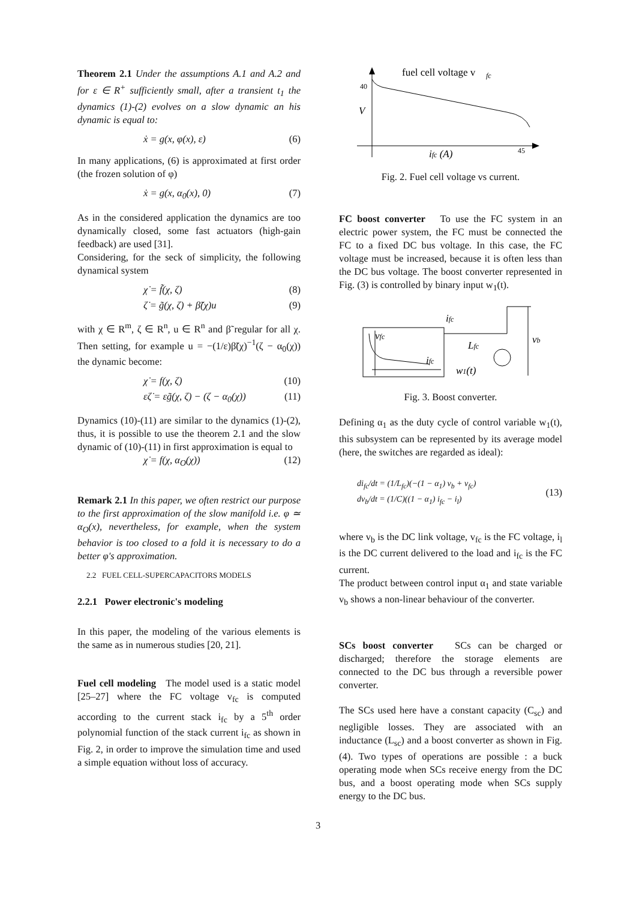Theorem 2.1 Under the assumptions A.1 and A.2 and for ε ∈ R<sup>+</sup> sufficiently small, after a transient t<sub>1</sub> the dynamics (1)-(2) evolves on a slow dynamic an his dynamic is equal to:
ẋ = g(x, φ(x), ε) (6)
In many applications, (6) is approximated at first order (the frozen solution of φ)
ẋ = g(x, α<sub>0</sub>(x), 0) (7)
As in the considered application the dynamics are too dynamically closed, some fast actuators (high-gain feedback) are used [31].
Considering, for the seck of simplicity, the following dynamical system
χ̇ = f̃(χ, ζ) (8)
ζ̇ = g̃(χ, ζ) + β̃(χ)u (9)
with χ ∈ R<sup>m</sup>, ζ ∈ R<sup>n</sup>, u ∈ R<sup>n</sup> and β̃ regular for all χ. Then setting, for example u = −(1/ε)β̃(χ)<sup>−1</sup>(ζ − α<sub>0</sub>(χ)) the dynamic become:
χ̇ = f(χ, ζ) (10)
εζ̇ = εg̃(χ, ζ) − (ζ − α<sub>0</sub>(χ)) (11)
Dynamics (10)-(11) are similar to the dynamics (1)-(2), thus, it is possible to use the theorem 2.1 and the slow dynamic of (10)-(11) in first approximation is equal to
χ̇ = f(χ, α<sub>O</sub>(χ)) (12)
Remark 2.1 In this paper, we often restrict our purpose to the first approximation of the slow manifold i.e. φ ≃ α<sub>O</sub>(x), nevertheless, for example, when the system behavior is too closed to a fold it is necessary to do a better φ's approximation.
2.2 FUEL CELL-SUPERCAPACITORS MODELS
2.2.1 Power electronic's modeling
In this paper, the modeling of the various elements is the same as in numerous studies [20, 21].
Fuel cell modeling The model used is a static model [25–27] where the FC voltage v<sub>fc</sub> is computed according to the current stack i<sub>fc</sub> by a 5<sup>th</sup> order polynomial function of the stack current i<sub>fc</sub> as shown in Fig. 2, in order to improve the simulation time and used a simple equation without loss of accuracy.
fuel cell voltage v
fc
40
V
ifc (A)
45
Fig. 2. Fuel cell voltage vs current.
FC boost converter To use the FC system in an electric power system, the FC must be connected the FC to a fixed DC bus voltage. In this case, the FC voltage must be increased, because it is often less than the DC bus voltage. The boost converter represented in Fig. (3) is controlled by binary input w<sub>1</sub>(t).
vfc
ifc
ifc
Lfc
w1(t)
vb
Fig. 3. Boost converter.
Defining α<sub>1</sub> as the duty cycle of control variable w<sub>1</sub>(t), this subsystem can be represented by its average model (here, the switches are regarded as ideal):
di<sub>fc</sub>/dt = (1/L<sub>fc</sub>)(−(1 − α<sub>1</sub>) v<sub>b</sub> + v<sub>fc</sub>)
dv<sub>b</sub>/dt = (1/C)((1 − α<sub>1</sub>) i<sub>fc</sub> − i<sub>l</sub>) (13)
where v<sub>b</sub> is the DC link voltage, v<sub>fc</sub> is the FC voltage, i<sub>l</sub> is the DC current delivered to the load and i<sub>fc</sub> is the FC current.
The product between control input α<sub>1</sub> and state variable v<sub>b</sub> shows a non-linear behaviour of the converter.
SCs boost converter SCs can be charged or discharged; therefore the storage elements are connected to the DC bus through a reversible power converter.
The SCs used here have a constant capacity (C<sub>sc</sub>) and negligible losses. They are associated with an inductance (L<sub>sc</sub>) and a boost converter as shown in Fig. (4). Two types of operations are possible : a buck operating mode when SCs receive energy from the DC bus, and a boost operating mode when SCs supply energy to the DC bus.
3